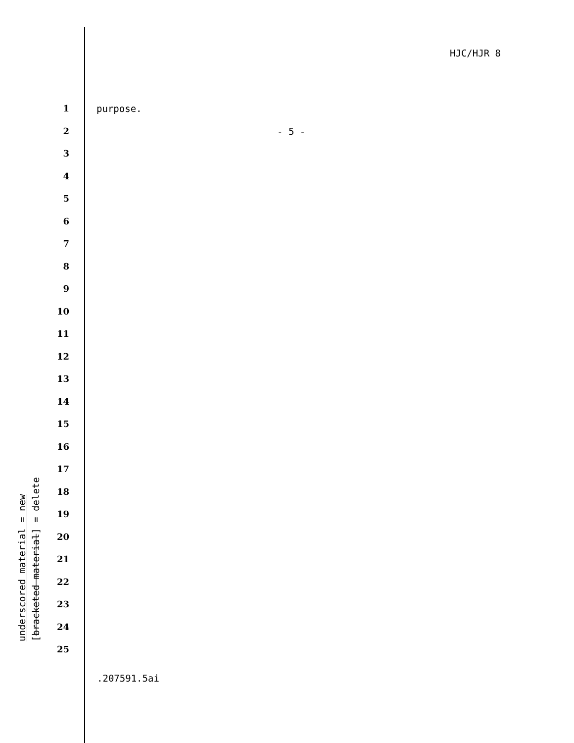HJC/HJR 8
1 purpose.
2 - 5 -
3
4
5
6
7
8
9
10
11
12
13
14
15
16
17
18
19
20
21
22
23
24
25
underscored material = new
[bracketed material] = delete
.207591.5ai